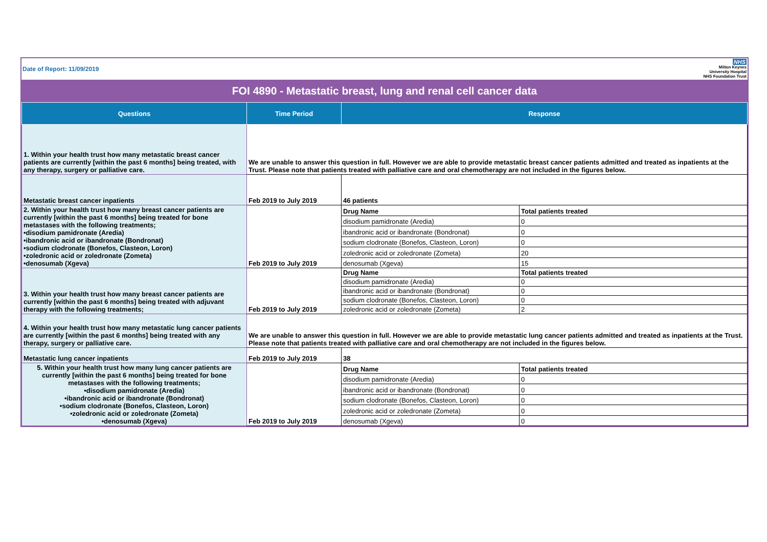Date of Report: 11/09/2019
NHS
Milton Keynes
University Hospital
NHS Foundation Trust
FOI 4890 - Metastatic breast, lung and renal cell cancer data
| Questions | Time Period | Response | |
| --- | --- | --- | --- |
| 1. Within your health trust how many metastatic breast cancer patients are currently [within the past 6 months] being treated, with any therapy, surgery or palliative care. | We are unable to answer this question in full. However we are able to provide metastatic breast cancer patients admitted and treated as inpatients at the Trust. Please note that patients treated with palliative care and oral chemotherapy are not included in the figures below. | | |
| Metastatic breast cancer inpatients | Feb 2019 to July 2019 | 46 patients | |
| 2. Within your health trust how many breast cancer patients are currently [within the past 6 months] being treated for bone metastases with the following treatments; •disodium pamidronate (Aredia) •ibandronic acid or ibandronate (Bondronat) •sodium clodronate (Bonefos, Clasteon, Loron) •zoledronic acid or zoledronate (Zometa) •denosumab (Xgeva) | Feb 2019 to July 2019 | Drug Name | Total patients treated |
| | | disodium pamidronate (Aredia) | 0 |
| | | ibandronic acid or ibandronate (Bondronat) | 0 |
| | | sodium clodronate (Bonefos, Clasteon, Loron) | 0 |
| | | zoledronic acid or zoledronate (Zometa) | 20 |
| | | denosumab (Xgeva) | 15 |
| 3. Within your health trust how many breast cancer patients are currently [within the past 6 months] being treated with adjuvant therapy with the following treatments; | Feb 2019 to July 2019 | Drug Name | Total patients treated |
| | | disodium pamidronate (Aredia) | 0 |
| | | ibandronic acid or ibandronate (Bondronat) | 0 |
| | | sodium clodronate (Bonefos, Clasteon, Loron) | 0 |
| | | zoledronic acid or zoledronate (Zometa) | 2 |
| 4. Within your health trust how many metastatic lung cancer patients are currently [within the past 6 months] being treated with any therapy, surgery or palliative care. | We are unable to answer this question in full. However we are able to provide metastatic lung cancer patients admitted and treated as inpatients at the Trust. Please note that patients treated with palliative care and oral chemotherapy are not included in the figures below. | | |
| Metastatic lung cancer inpatients | Feb 2019 to July 2019 | 38 | |
| 5. Within your health trust how many lung cancer patients are currently [within the past 6 months] being treated for bone metastases with the following treatments; •disodium pamidronate (Aredia) •ibandronic acid or ibandronate (Bondronat) •sodium clodronate (Bonefos, Clasteon, Loron) •zoledronic acid or zoledronate (Zometa) •denosumab (Xgeva) | Feb 2019 to July 2019 | Drug Name | Total patients treated |
| | | disodium pamidronate (Aredia) | 0 |
| | | ibandronic acid or ibandronate (Bondronat) | 0 |
| | | sodium clodronate (Bonefos, Clasteon, Loron) | 0 |
| | | zoledronic acid or zoledronate (Zometa) | 0 |
| | | denosumab (Xgeva) | 0 |